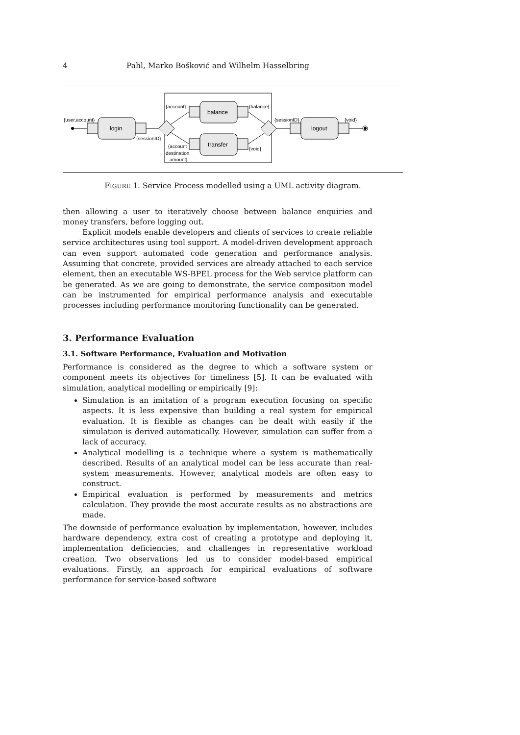4 Pahl, Marko Bošković and Wilhelm Hasselbring
login
{user,account}
{sessionID}
balance
transfer
{account}
{balance}
{account
destination,
amount}
{void}
{sessionID}
logout
{void}
FIGURE 1. Service Process modelled using a UML activity diagram.
then allowing a user to iteratively choose between balance enquiries and money transfers, before logging out.
Explicit models enable developers and clients of services to create reliable service architectures using tool support. A model-driven development approach can even support automated code generation and performance analysis. Assuming that concrete, provided services are already attached to each service element, then an executable WS-BPEL process for the Web service platform can be generated. As we are going to demonstrate, the service composition model can be instrumented for empirical performance analysis and executable processes including performance monitoring functionality can be generated.
3. Performance Evaluation
3.1. Software Performance, Evaluation and Motivation
Performance is considered as the degree to which a software system or component meets its objectives for timeliness [5]. It can be evaluated with simulation, analytical modelling or empirically [9]:
Simulation is an imitation of a program execution focusing on specific aspects. It is less expensive than building a real system for empirical evaluation. It is flexible as changes can be dealt with easily if the simulation is derived automatically. However, simulation can suffer from a lack of accuracy.
Analytical modelling is a technique where a system is mathematically described. Results of an analytical model can be less accurate than real-system measurements. However, analytical models are often easy to construct.
Empirical evaluation is performed by measurements and metrics calculation. They provide the most accurate results as no abstractions are made.
The downside of performance evaluation by implementation, however, includes hardware dependency, extra cost of creating a prototype and deploying it, implementation deficiencies, and challenges in representative workload creation. Two observations led us to consider model-based empirical evaluations. Firstly, an approach for empirical evaluations of software performance for service-based software